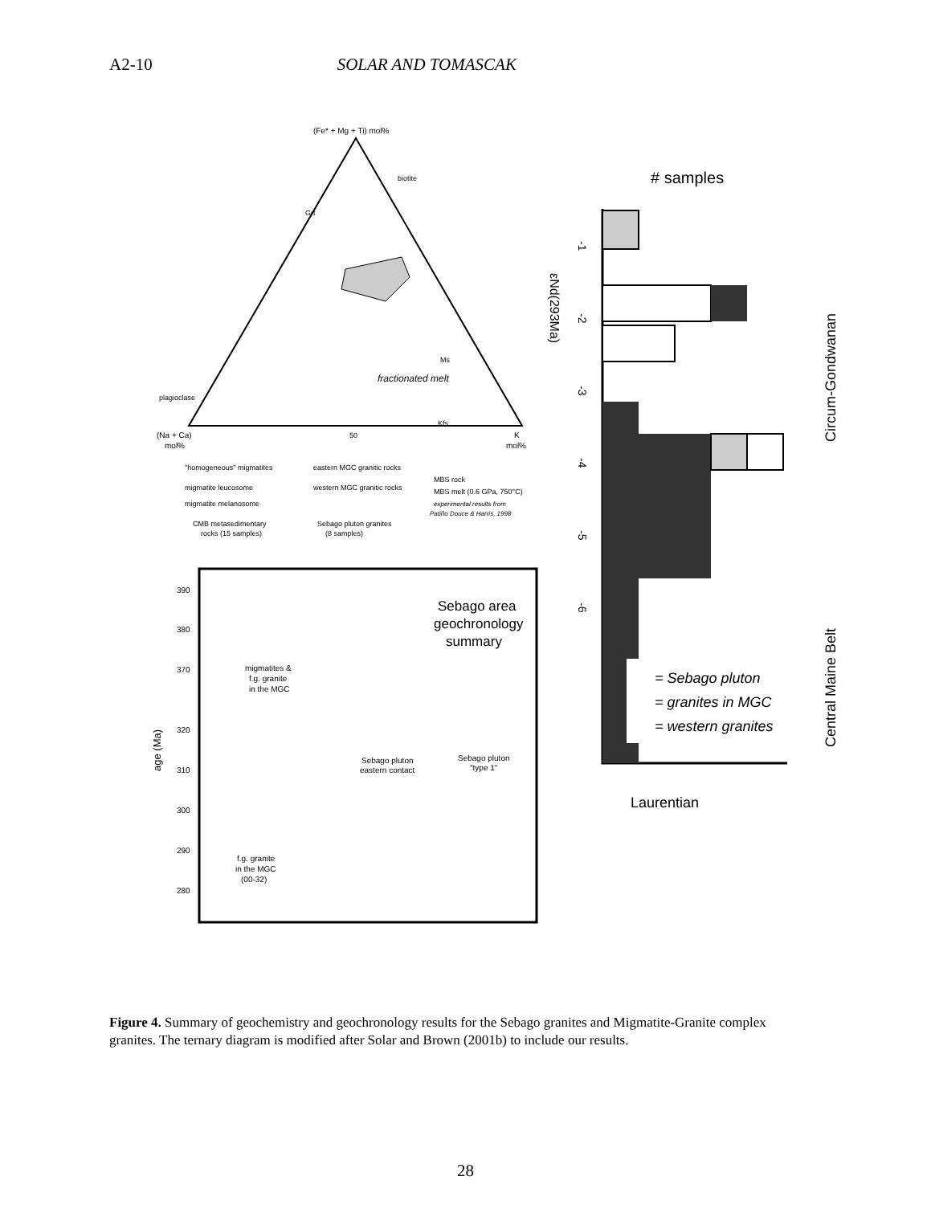A2-10 SOLAR AND TOMASCAK
(Fe* + Mg + Ti) mol%
biotite
Grt
Ms
fractionated melt
plagioclase
Kfs
50
(Na + Ca)
mol%
K
mol%
"homogeneous" migmatites
eastern MGC granitic rocks
migmatite leucosome
western MGC granitic rocks
migmatite melanosome
MBS rock
MBS melt (0.6 GPa, 750°C)
experimental results from
Patiño Douce & Harris, 1998
CMB metasedimentary
rocks (15 samples)
Sebago pluton granites
(8 samples)
Sebago area
geochronology
summary
migmatites &
f.g. granite
in the MGC
Sebago pluton
eastern contact
Sebago pluton
"type 1"
f.g. granite
in the MGC
(00-32)
age (Ma)
390
380
370
320
310
300
290
280
# samples
= Sebago pluton
= granites in MGC
= western granites
Laurentian
Circum-Gondwanan
Central Maine Belt
εNd(293Ma)
-1
-2
-3
-4
-5
-6
Figure 4. Summary of geochemistry and geochronology results for the Sebago granites and Migmatite-Granite complex granites. The ternary diagram is modified after Solar and Brown (2001b) to include our results.
28